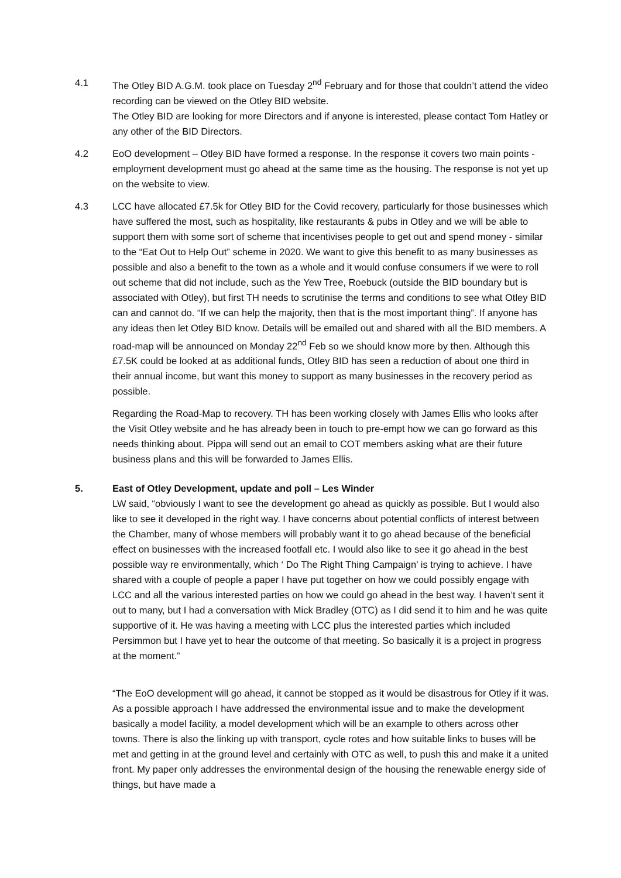4.1 The Otley BID A.G.M. took place on Tuesday 2<sup>nd</sup> February and for those that couldn’t attend the video recording can be viewed on the Otley BID website.
The Otley BID are looking for more Directors and if anyone is interested, please contact Tom Hatley or any other of the BID Directors.
4.2 EoO development – Otley BID have formed a response. In the response it covers two main points - employment development must go ahead at the same time as the housing. The response is not yet up on the website to view.
4.3 LCC have allocated £7.5k for Otley BID for the Covid recovery, particularly for those businesses which have suffered the most, such as hospitality, like restaurants & pubs in Otley and we will be able to support them with some sort of scheme that incentivises people to get out and spend money - similar to the “Eat Out to Help Out” scheme in 2020. We want to give this benefit to as many businesses as possible and also a benefit to the town as a whole and it would confuse consumers if we were to roll out scheme that did not include, such as the Yew Tree, Roebuck (outside the BID boundary but is associated with Otley), but first TH needs to scrutinise the terms and conditions to see what Otley BID can and cannot do. “If we can help the majority, then that is the most important thing”. If anyone has any ideas then let Otley BID know. Details will be emailed out and shared with all the BID members. A road-map will be announced on Monday 22<sup>nd</sup> Feb so we should know more by then. Although this £7.5K could be looked at as additional funds, Otley BID has seen a reduction of about one third in their annual income, but want this money to support as many businesses in the recovery period as possible.
Regarding the Road-Map to recovery. TH has been working closely with James Ellis who looks after the Visit Otley website and he has already been in touch to pre-empt how we can go forward as this needs thinking about. Pippa will send out an email to COT members asking what are their future business plans and this will be forwarded to James Ellis.
5. East of Otley Development, update and poll – Les Winder
LW said, “obviously I want to see the development go ahead as quickly as possible. But I would also like to see it developed in the right way. I have concerns about potential conflicts of interest between the Chamber, many of whose members will probably want it to go ahead because of the beneficial effect on businesses with the increased footfall etc. I would also like to see it go ahead in the best possible way re environmentally, which ‘ Do The Right Thing Campaign’ is trying to achieve. I have shared with a couple of people a paper I have put together on how we could possibly engage with LCC and all the various interested parties on how we could go ahead in the best way. I haven’t sent it out to many, but I had a conversation with Mick Bradley (OTC) as I did send it to him and he was quite supportive of it. He was having a meeting with LCC plus the interested parties which included Persimmon but I have yet to hear the outcome of that meeting. So basically it is a project in progress at the moment.”
“The EoO development will go ahead, it cannot be stopped as it would be disastrous for Otley if it was. As a possible approach I have addressed the environmental issue and to make the development basically a model facility, a model development which will be an example to others across other towns. There is also the linking up with transport, cycle rotes and how suitable links to buses will be met and getting in at the ground level and certainly with OTC as well, to push this and make it a united front. My paper only addresses the environmental design of the housing the renewable energy side of things, but have made a